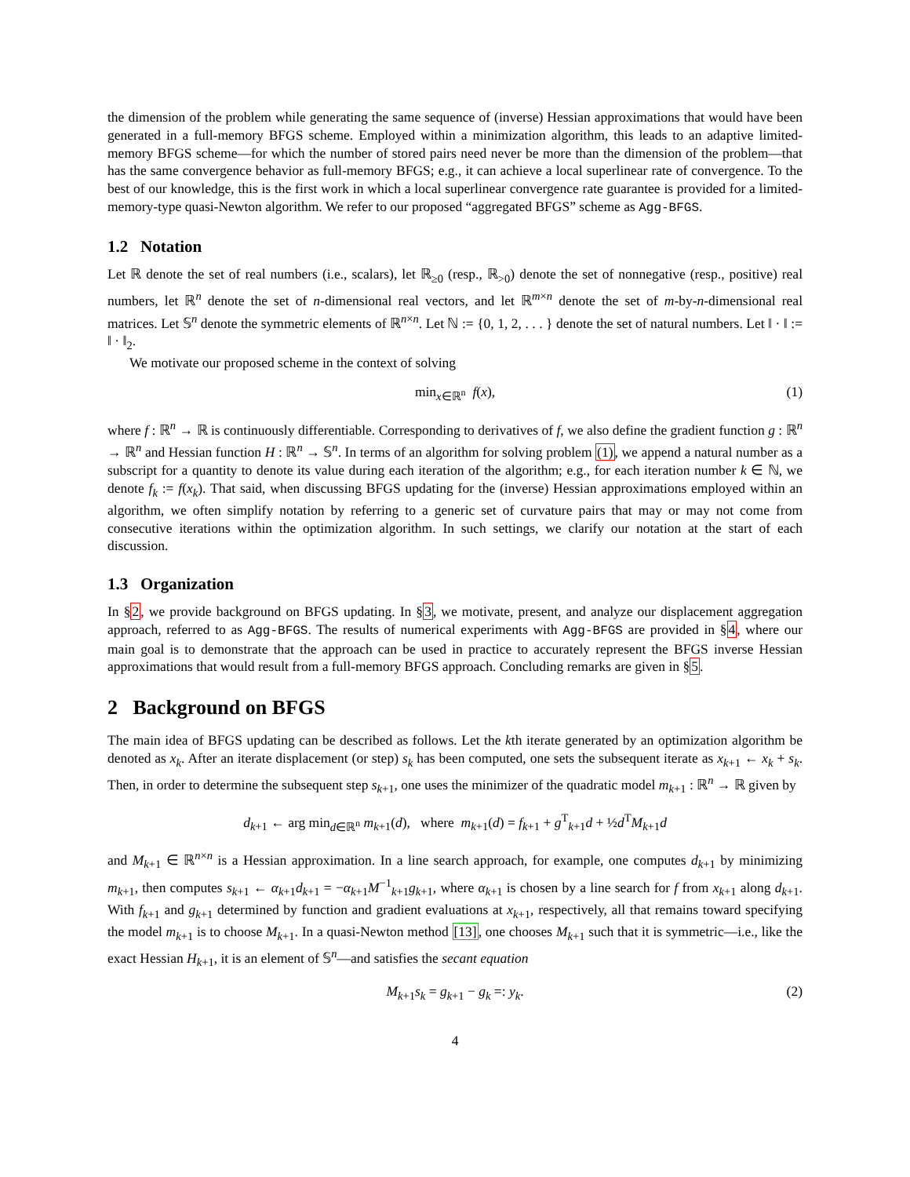the dimension of the problem while generating the same sequence of (inverse) Hessian approximations that would have been generated in a full-memory BFGS scheme. Employed within a minimization algorithm, this leads to an adaptive limited-memory BFGS scheme—for which the number of stored pairs need never be more than the dimension of the problem—that has the same convergence behavior as full-memory BFGS; e.g., it can achieve a local superlinear rate of convergence. To the best of our knowledge, this is the first work in which a local superlinear convergence rate guarantee is provided for a limited-memory-type quasi-Newton algorithm. We refer to our proposed “aggregated BFGS” scheme as Agg-BFGS.
1.2 Notation
Let ℝ denote the set of real numbers (i.e., scalars), let ℝ<sub>≥0</sub> (resp., ℝ<sub>>0</sub>) denote the set of nonnegative (resp., positive) real numbers, let ℝ<sup>n</sup> denote the set of n-dimensional real vectors, and let ℝ<sup>m×n</sup> denote the set of m-by-n-dimensional real matrices. Let 𝕊<sup>n</sup> denote the symmetric elements of ℝ<sup>n×n</sup>. Let ℕ := {0, 1, 2, . . . } denote the set of natural numbers. Let ‖ · ‖ := ‖ · ‖<sub>2</sub>.
We motivate our proposed scheme in the context of solving
min<sub>x∈ℝ<sup>n</sup></sub> f(x), (1)
where f : ℝ<sup>n</sup> → ℝ is continuously differentiable. Corresponding to derivatives of f, we also define the gradient function g : ℝ<sup>n</sup> → ℝ<sup>n</sup> and Hessian function H : ℝ<sup>n</sup> → 𝕊<sup>n</sup>. In terms of an algorithm for solving problem (1), we append a natural number as a subscript for a quantity to denote its value during each iteration of the algorithm; e.g., for each iteration number k ∈ ℕ, we denote f<sub>k</sub> := f(x<sub>k</sub>). That said, when discussing BFGS updating for the (inverse) Hessian approximations employed within an algorithm, we often simplify notation by referring to a generic set of curvature pairs that may or may not come from consecutive iterations within the optimization algorithm. In such settings, we clarify our notation at the start of each discussion.
1.3 Organization
In §2, we provide background on BFGS updating. In §3, we motivate, present, and analyze our displacement aggregation approach, referred to as Agg-BFGS. The results of numerical experiments with Agg-BFGS are provided in §4, where our main goal is to demonstrate that the approach can be used in practice to accurately represent the BFGS inverse Hessian approximations that would result from a full-memory BFGS approach. Concluding remarks are given in §5.
2 Background on BFGS
The main idea of BFGS updating can be described as follows. Let the kth iterate generated by an optimization algorithm be denoted as x<sub>k</sub>. After an iterate displacement (or step) s<sub>k</sub> has been computed, one sets the subsequent iterate as x<sub>k+1</sub> ← x<sub>k</sub> + s<sub>k</sub>. Then, in order to determine the subsequent step s<sub>k+1</sub>, one uses the minimizer of the quadratic model m<sub>k+1</sub> : ℝ<sup>n</sup> → ℝ given by
d<sub>k+1</sub> ← arg min<sub>d∈ℝ<sup>n</sup></sub> m<sub>k+1</sub>(d), where m<sub>k+1</sub>(d) = f<sub>k+1</sub> + g<sup>T</sup><sub>k+1</sub>d + ½d<sup>T</sup>M<sub>k+1</sub>d
and M<sub>k+1</sub> ∈ ℝ<sup>n×n</sup> is a Hessian approximation. In a line search approach, for example, one computes d<sub>k+1</sub> by minimizing m<sub>k+1</sub>, then computes s<sub>k+1</sub> ← α<sub>k+1</sub>d<sub>k+1</sub> = −α<sub>k+1</sub>M<sup>−1</sup><sub>k+1</sub>g<sub>k+1</sub>, where α<sub>k+1</sub> is chosen by a line search for f from x<sub>k+1</sub> along d<sub>k+1</sub>. With f<sub>k+1</sub> and g<sub>k+1</sub> determined by function and gradient evaluations at x<sub>k+1</sub>, respectively, all that remains toward specifying the model m<sub>k+1</sub> is to choose M<sub>k+1</sub>. In a quasi-Newton method [13], one chooses M<sub>k+1</sub> such that it is symmetric—i.e., like the exact Hessian H<sub>k+1</sub>, it is an element of 𝕊<sup>n</sup>—and satisfies the secant equation
M<sub>k+1</sub>s<sub>k</sub> = g<sub>k+1</sub> − g<sub>k</sub> =: y<sub>k</sub>. (2)
4